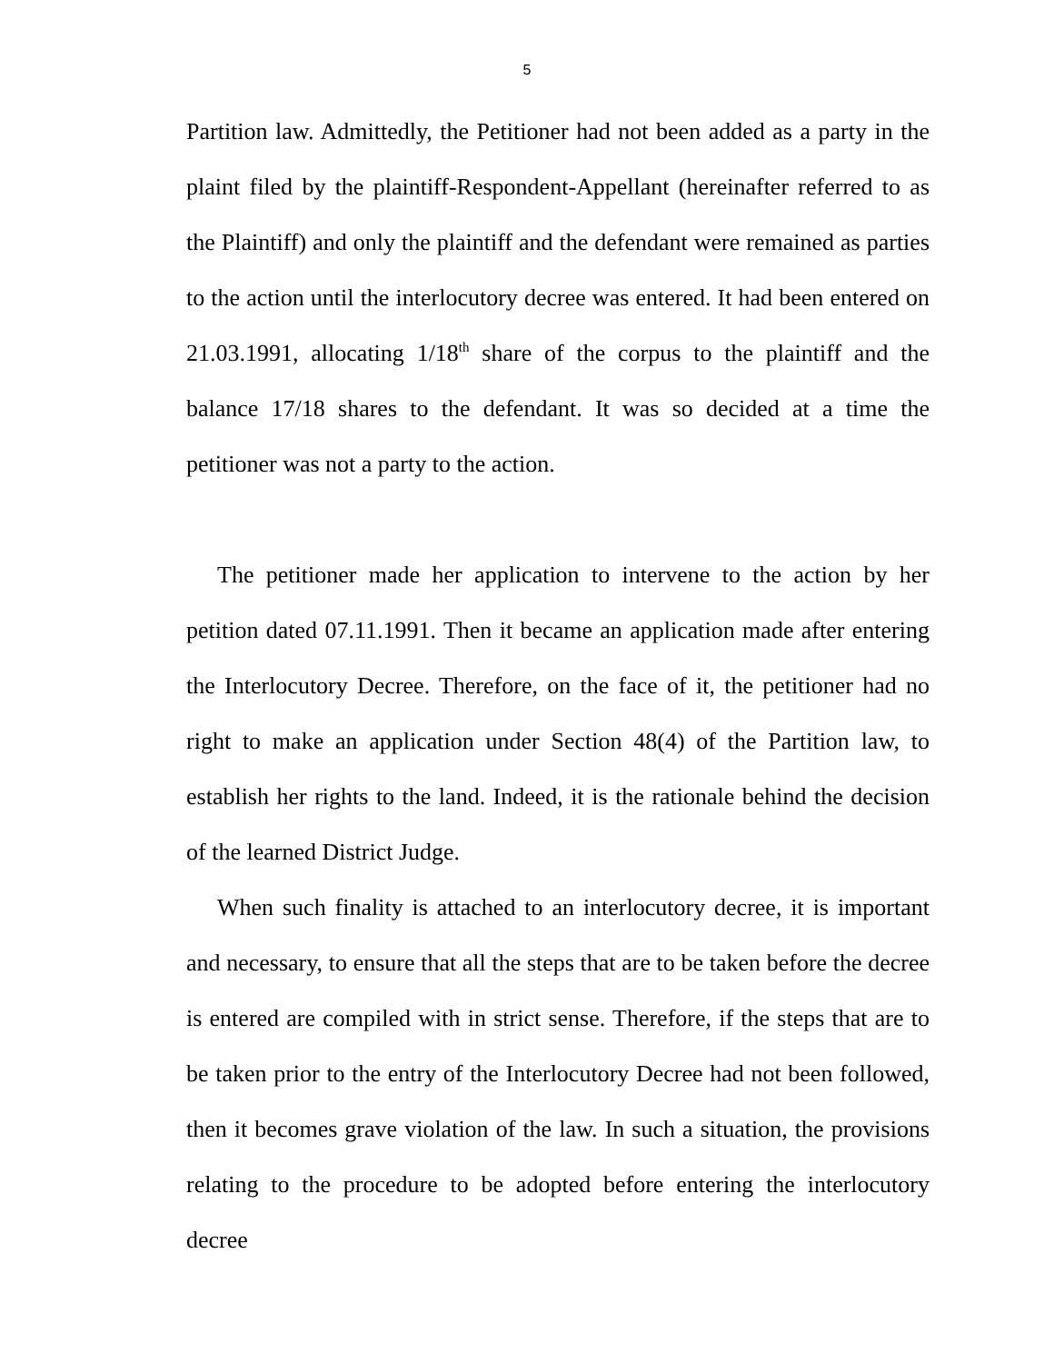5
Partition law. Admittedly, the Petitioner had not been added as a party in the plaint filed by the plaintiff-Respondent-Appellant (hereinafter referred to as the Plaintiff) and only the plaintiff and the defendant were remained as parties to the action until the interlocutory decree was entered. It had been entered on 21.03.1991, allocating 1/18<sup>th</sup> share of the corpus to the plaintiff and the balance 17/18 shares to the defendant. It was so decided at a time the petitioner was not a party to the action.
The petitioner made her application to intervene to the action by her petition dated 07.11.1991. Then it became an application made after entering the Interlocutory Decree. Therefore, on the face of it, the petitioner had no right to make an application under Section 48(4) of the Partition law, to establish her rights to the land. Indeed, it is the rationale behind the decision of the learned District Judge.
When such finality is attached to an interlocutory decree, it is important and necessary, to ensure that all the steps that are to be taken before the decree is entered are compiled with in strict sense. Therefore, if the steps that are to be taken prior to the entry of the Interlocutory Decree had not been followed, then it becomes grave violation of the law. In such a situation, the provisions relating to the procedure to be adopted before entering the interlocutory decree